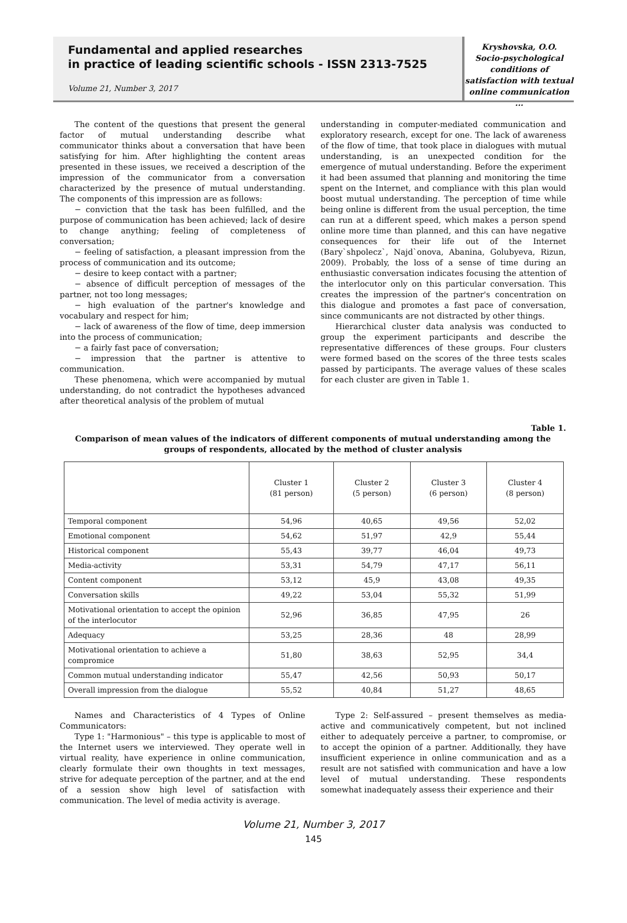Fundamental and applied researches
in practice of leading scientific schools - ISSN 2313-7525
Volume 21, Number 3, 2017
Kryshovska, O.O.
Socio-psychological
conditions of
satisfaction with textual
online communication ...
The content of the questions that present the general factor of mutual understanding describe what communicator thinks about a conversation that have been satisfying for him. After highlighting the content areas presented in these issues, we received a description of the impression of the communicator from a conversation characterized by the presence of mutual understanding. The components of this impression are as follows:
− conviction that the task has been fulfilled, and the purpose of communication has been achieved; lack of desire to change anything; feeling of completeness of conversation;
− feeling of satisfaction, a pleasant impression from the process of communication and its outcome;
− desire to keep contact with a partner;
− absence of difficult perception of messages of the partner, not too long messages;
− high evaluation of the partner's knowledge and vocabulary and respect for him;
− lack of awareness of the flow of time, deep immersion into the process of communication;
− a fairly fast pace of conversation;
− impression that the partner is attentive to communication.
These phenomena, which were accompanied by mutual understanding, do not contradict the hypotheses advanced after theoretical analysis of the problem of mutual
understanding in computer-mediated communication and exploratory research, except for one. The lack of awareness of the flow of time, that took place in dialogues with mutual understanding, is an unexpected condition for the emergence of mutual understanding. Before the experiment it had been assumed that planning and monitoring the time spent on the Internet, and compliance with this plan would boost mutual understanding. The perception of time while being online is different from the usual perception, the time can run at a different speed, which makes a person spend online more time than planned, and this can have negative consequences for their life out of the Internet (Bary`shpolecz`, Najd`onova, Abanina, Golubyeva, Rizun, 2009). Probably, the loss of a sense of time during an enthusiastic conversation indicates focusing the attention of the interlocutor only on this particular conversation. This creates the impression of the partner's concentration on this dialogue and promotes a fast pace of conversation, since communicants are not distracted by other things.
Hierarchical cluster data analysis was conducted to group the experiment participants and describe the representative differences of these groups. Four clusters were formed based on the scores of the three tests scales passed by participants. The average values of these scales for each cluster are given in Table 1.
Table 1.
Comparison of mean values of the indicators of different components of mutual understanding among the groups of respondents, allocated by the method of cluster analysis
| | Cluster 1 (81 person) | Cluster 2 (5 person) | Cluster 3 (6 person) | Cluster 4 (8 person) |
| --- | --- | --- | --- | --- |
| Temporal component | 54,96 | 40,65 | 49,56 | 52,02 |
| Emotional component | 54,62 | 51,97 | 42,9 | 55,44 |
| Historical component | 55,43 | 39,77 | 46,04 | 49,73 |
| Media-activity | 53,31 | 54,79 | 47,17 | 56,11 |
| Content component | 53,12 | 45,9 | 43,08 | 49,35 |
| Conversation skills | 49,22 | 53,04 | 55,32 | 51,99 |
| Motivational orientation to accept the opinion of the interlocutor | 52,96 | 36,85 | 47,95 | 26 |
| Adequacy | 53,25 | 28,36 | 48 | 28,99 |
| Motivational orientation to achieve a compromice | 51,80 | 38,63 | 52,95 | 34,4 |
| Common mutual understanding indicator | 55,47 | 42,56 | 50,93 | 50,17 |
| Overall impression from the dialogue | 55,52 | 40,84 | 51,27 | 48,65 |
Names and Characteristics of 4 Types of Online Communicators:
Type 1: "Harmonious" – this type is applicable to most of the Internet users we interviewed. They operate well in virtual reality, have experience in online communication, clearly formulate their own thoughts in text messages, strive for adequate perception of the partner, and at the end of a session show high level of satisfaction with communication. The level of media activity is average.
Type 2: Self-assured – present themselves as media-active and communicatively competent, but not inclined either to adequately perceive a partner, to compromise, or to accept the opinion of a partner. Additionally, they have insufficient experience in online communication and as a result are not satisfied with communication and have a low level of mutual understanding. These respondents somewhat inadequately assess their experience and their
Volume 21, Number 3, 2017
145